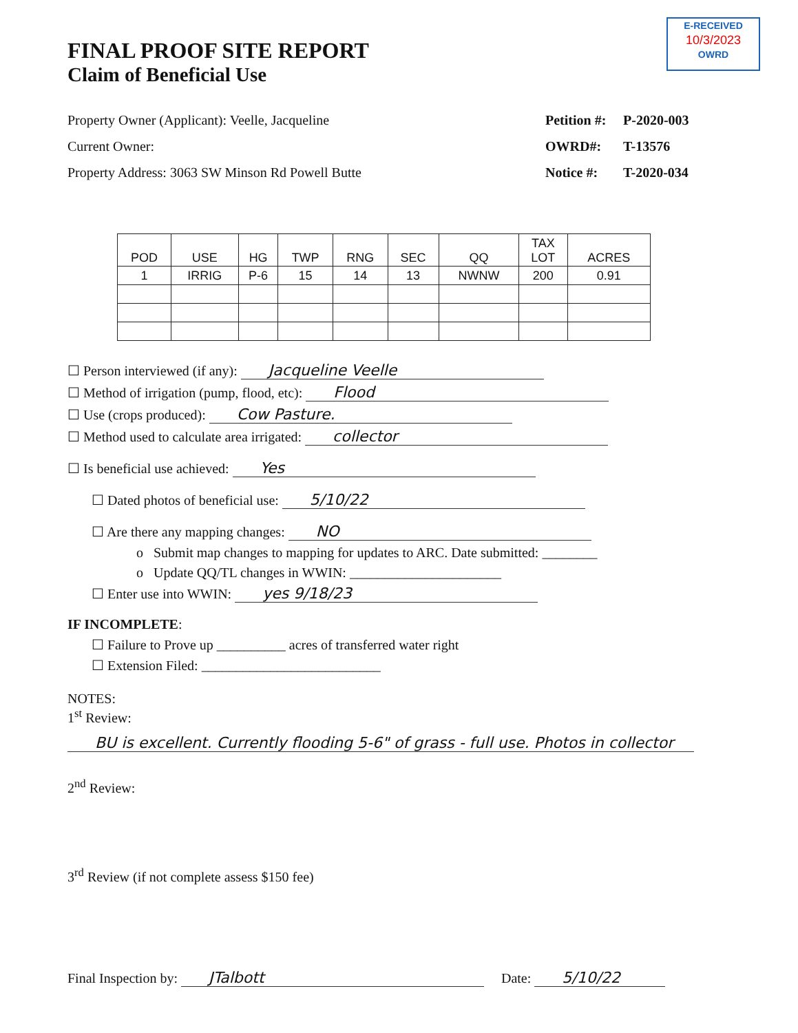E-RECEIVED
10/3/2023
OWRD
FINAL PROOF SITE REPORT
Claim of Beneficial Use
Property Owner (Applicant): Veelle, Jacqueline
Current Owner:
Property Address: 3063 SW Minson Rd Powell Butte
Petition #: P-2020-003
OWRD#: T-13576
Notice #: T-2020-034
| POD | USE | HG | TWP | RNG | SEC | QQ | TAX LOT | ACRES |
| --- | --- | --- | --- | --- | --- | --- | --- | --- |
| 1 | IRRIG | P-6 | 15 | 14 | 13 | NWNW | 200 | 0.91 |
☐ Person interviewed (if any): Jacqueline Veelle
☐ Method of irrigation (pump, flood, etc): Flood
☐ Use (crops produced): Cow Pasture.
☐ Method used to calculate area irrigated: collector
☐ Is beneficial use achieved: Yes
☐ Dated photos of beneficial use: 5/10/22
☐ Are there any mapping changes: NO
o Submit map changes to mapping for updates to ARC. Date submitted: ________
o Update QQ/TL changes in WWIN: ______________________
☐ Enter use into WWIN: yes 9/18/23
IF INCOMPLETE:
☐ Failure to Prove up __________ acres of transferred water right
☐ Extension Filed: __________________________
NOTES:
1<sup>st</sup> Review:
BU is excellent. Currently flooding 5-6" of grass - full use. Photos in collector
2<sup>nd</sup> Review:
3<sup>rd</sup> Review (if not complete assess $150 fee)
Final Inspection by: JTalbott Date: 5/10/22